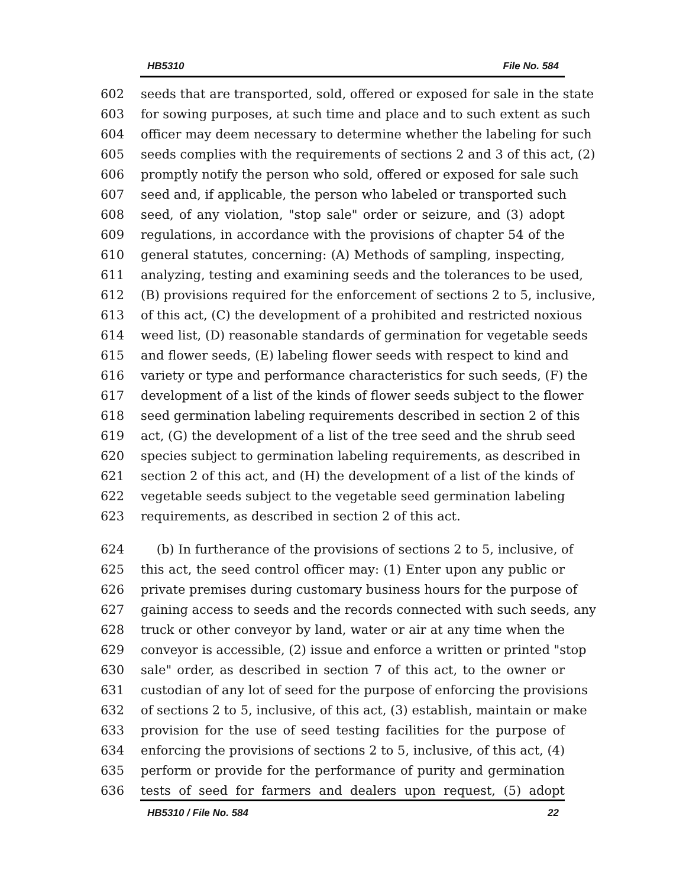HB5310 File No. 584
602 seeds that are transported, sold, offered or exposed for sale in the state
603 for sowing purposes, at such time and place and to such extent as such
604 officer may deem necessary to determine whether the labeling for such
605 seeds complies with the requirements of sections 2 and 3 of this act, (2)
606 promptly notify the person who sold, offered or exposed for sale such
607 seed and, if applicable, the person who labeled or transported such
608 seed, of any violation, "stop sale" order or seizure, and (3) adopt
609 regulations, in accordance with the provisions of chapter 54 of the
610 general statutes, concerning: (A) Methods of sampling, inspecting,
611 analyzing, testing and examining seeds and the tolerances to be used,
612 (B) provisions required for the enforcement of sections 2 to 5, inclusive,
613 of this act, (C) the development of a prohibited and restricted noxious
614 weed list, (D) reasonable standards of germination for vegetable seeds
615 and flower seeds, (E) labeling flower seeds with respect to kind and
616 variety or type and performance characteristics for such seeds, (F) the
617 development of a list of the kinds of flower seeds subject to the flower
618 seed germination labeling requirements described in section 2 of this
619 act, (G) the development of a list of the tree seed and the shrub seed
620 species subject to germination labeling requirements, as described in
621 section 2 of this act, and (H) the development of a list of the kinds of
622 vegetable seeds subject to the vegetable seed germination labeling
623 requirements, as described in section 2 of this act.
624 (b) In furtherance of the provisions of sections 2 to 5, inclusive, of
625 this act, the seed control officer may: (1) Enter upon any public or
626 private premises during customary business hours for the purpose of
627 gaining access to seeds and the records connected with such seeds, any
628 truck or other conveyor by land, water or air at any time when the
629 conveyor is accessible, (2) issue and enforce a written or printed "stop
630 sale" order, as described in section 7 of this act, to the owner or
631 custodian of any lot of seed for the purpose of enforcing the provisions
632 of sections 2 to 5, inclusive, of this act, (3) establish, maintain or make
633 provision for the use of seed testing facilities for the purpose of
634 enforcing the provisions of sections 2 to 5, inclusive, of this act, (4)
635 perform or provide for the performance of purity and germination
636 tests of seed for farmers and dealers upon request, (5) adopt
HB5310 / File No. 584 22